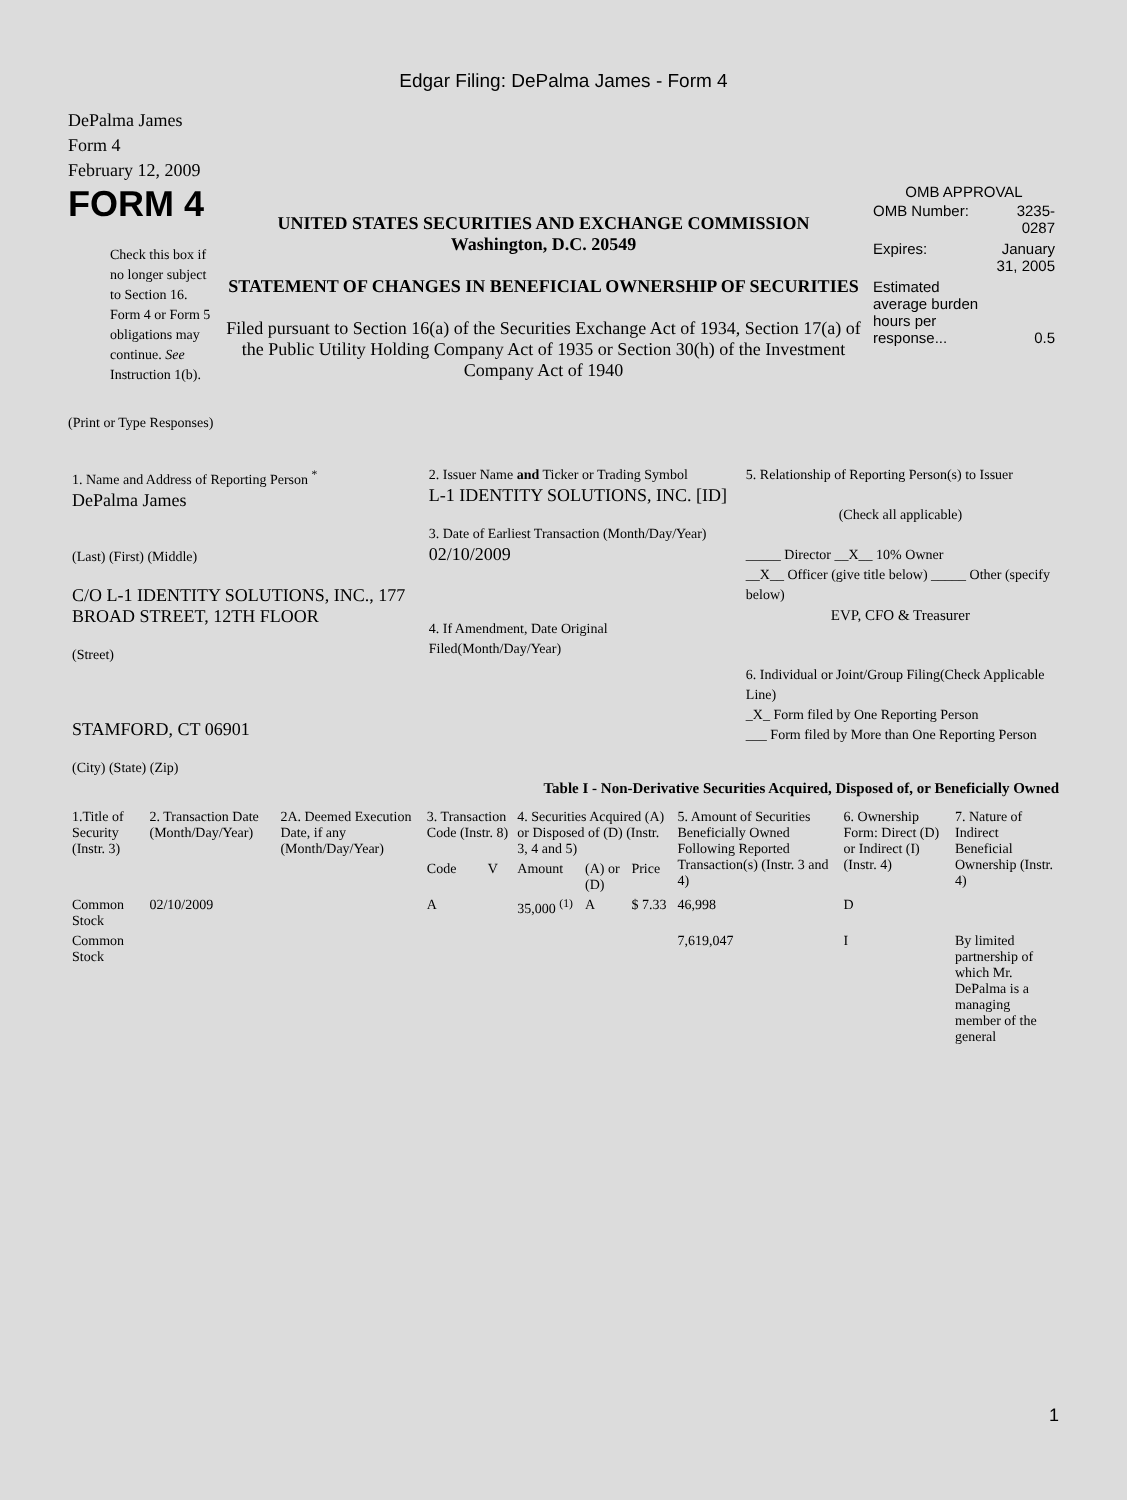Edgar Filing: DePalma James - Form 4
DePalma James
Form 4
February 12, 2009
FORM 4
Check this box if no longer subject to Section 16. Form 4 or Form 5 obligations may continue. See Instruction 1(b).
UNITED STATES SECURITIES AND EXCHANGE COMMISSION
Washington, D.C. 20549
STATEMENT OF CHANGES IN BENEFICIAL OWNERSHIP OF SECURITIES
Filed pursuant to Section 16(a) of the Securities Exchange Act of 1934, Section 17(a) of the Public Utility Holding Company Act of 1935 or Section 30(h) of the Investment Company Act of 1940
OMB APPROVAL
| OMB Number: | 3235-0287 |
| Expires: | January 31, 2005 |
| Estimated average burden hours per response... | 0.5 |
(Print or Type Responses)
| 1. Name and Address of Reporting Person <sup>*</sup> DePalma James (Last) (First) (Middle) C/O L-1 IDENTITY SOLUTIONS, INC., 177 BROAD STREET, 12TH FLOOR (Street) STAMFORD, CT 06901 (City) (State) (Zip) | 2. Issuer Name and Ticker or Trading Symbol L-1 IDENTITY SOLUTIONS, INC. [ID] 3. Date of Earliest Transaction (Month/Day/Year) 02/10/2009 4. If Amendment, Date Original Filed(Month/Day/Year) | 5. Relationship of Reporting Person(s) to Issuer (Check all applicable) _____ Director __X__ 10% Owner __X__ Officer (give title below) _____ Other (specify below) EVP, CFO & Treasurer 6. Individual or Joint/Group Filing(Check Applicable Line) _X_ Form filed by One Reporting Person ___ Form filed by More than One Reporting Person |
Table I - Non-Derivative Securities Acquired, Disposed of, or Beneficially Owned
| 1.Title of Security (Instr. 3) | 2. Transaction Date (Month/Day/Year) | 2A. Deemed Execution Date, if any (Month/Day/Year) | 3. Transaction Code (Instr. 8) | | 4. Securities Acquired (A) or Disposed of (D) (Instr. 3, 4 and 5) | | | 5. Amount of Securities Beneficially Owned Following Reported Transaction(s) (Instr. 3 and 4) | 6. Ownership Form: Direct (D) or Indirect (I) (Instr. 4) | 7. Nature of Indirect Beneficial Ownership (Instr. 4) |
| --- | --- | --- | --- | --- | --- | --- | --- | --- | --- | --- |
| | | | Code | V | Amount | (A) or (D) | Price | | | |
| Common Stock | 02/10/2009 | | A | | 35,000 <sup>(1)</sup> | A | $ 7.33 | 46,998 | D | |
| Common Stock | | | | | | | | 7,619,047 | I | By limited partnership of which Mr. DePalma is a managing member of the general |
1